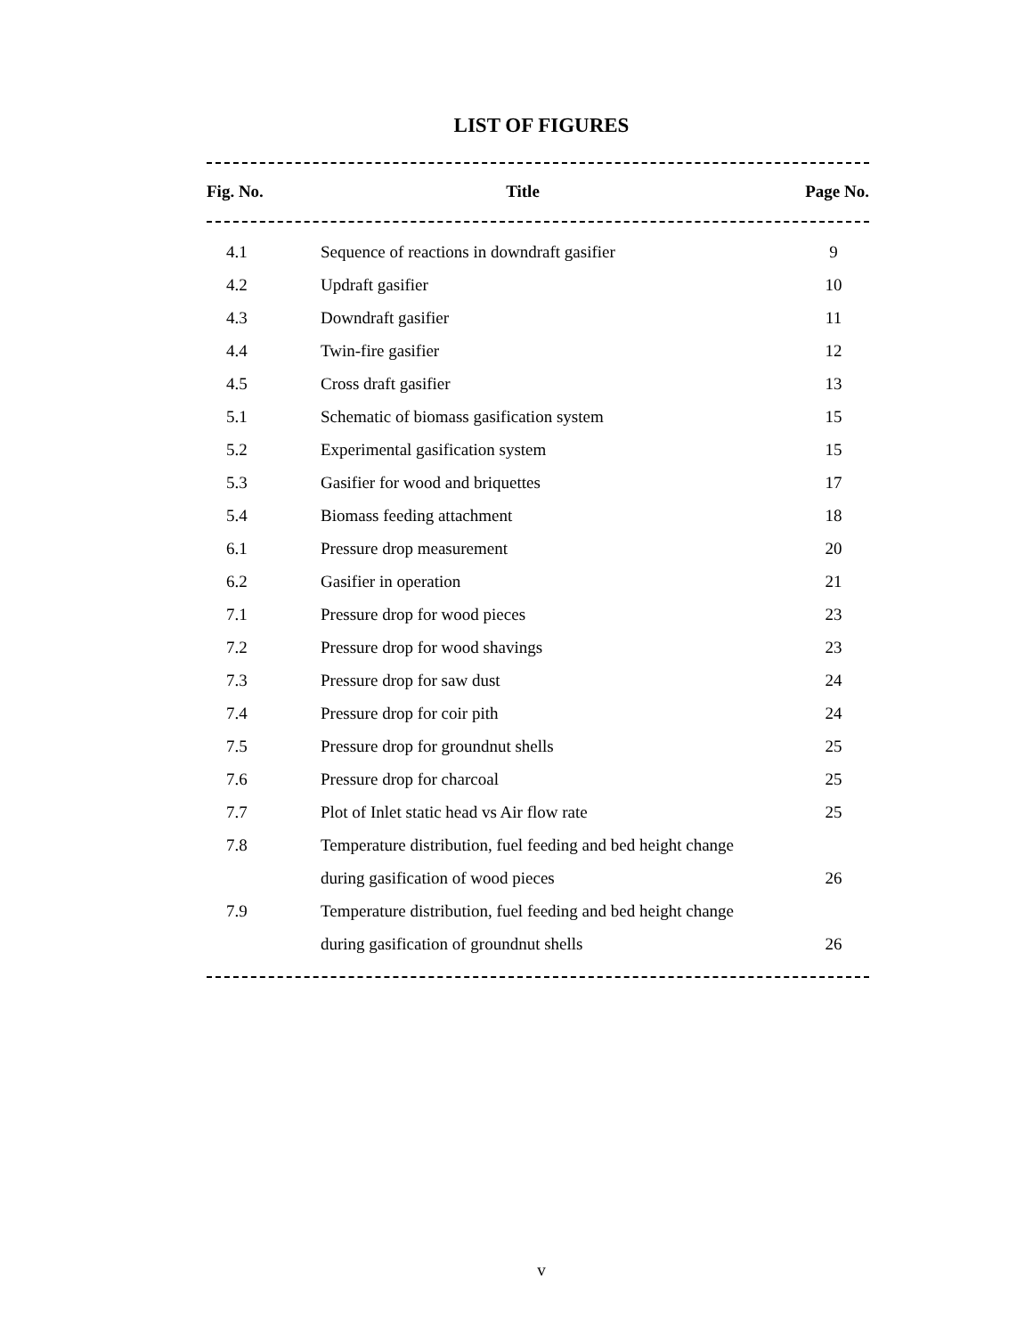LIST OF FIGURES
| Fig. No. | Title | Page No. |
| --- | --- | --- |
| 4.1 | Sequence of reactions in downdraft gasifier | 9 |
| 4.2 | Updraft gasifier | 10 |
| 4.3 | Downdraft gasifier | 11 |
| 4.4 | Twin-fire gasifier | 12 |
| 4.5 | Cross draft gasifier | 13 |
| 5.1 | Schematic of biomass gasification system | 15 |
| 5.2 | Experimental gasification system | 15 |
| 5.3 | Gasifier for wood and briquettes | 17 |
| 5.4 | Biomass feeding attachment | 18 |
| 6.1 | Pressure drop measurement | 20 |
| 6.2 | Gasifier in operation | 21 |
| 7.1 | Pressure drop for wood pieces | 23 |
| 7.2 | Pressure drop for wood shavings | 23 |
| 7.3 | Pressure drop for saw dust | 24 |
| 7.4 | Pressure drop for coir pith | 24 |
| 7.5 | Pressure drop for groundnut shells | 25 |
| 7.6 | Pressure drop for charcoal | 25 |
| 7.7 | Plot of Inlet static head vs Air flow rate | 25 |
| 7.8 | Temperature distribution, fuel feeding and bed height change | |
| | during gasification of wood pieces | 26 |
| 7.9 | Temperature distribution, fuel feeding and bed height change | |
| | during gasification of groundnut shells | 26 |
v